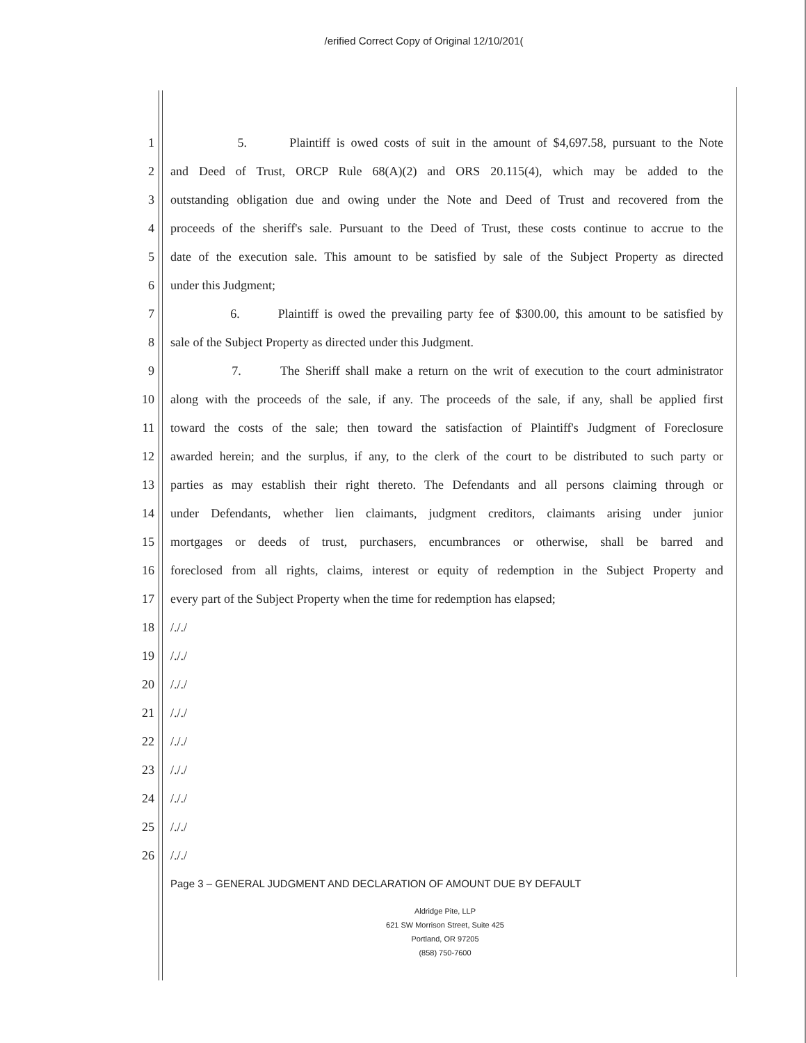/erified Correct Copy of Original 12/10/201(
1 5. Plaintiff is owed costs of suit in the amount of $4,697.58, pursuant to the Note
2 and Deed of Trust, ORCP Rule 68(A)(2) and ORS 20.115(4), which may be added to the
3 outstanding obligation due and owing under the Note and Deed of Trust and recovered from the
4 proceeds of the sheriff's sale. Pursuant to the Deed of Trust, these costs continue to accrue to the
5 date of the execution sale. This amount to be satisfied by sale of the Subject Property as directed
6 under this Judgment;
7 6. Plaintiff is owed the prevailing party fee of $300.00, this amount to be satisfied by
8 sale of the Subject Property as directed under this Judgment.
9 7. The Sheriff shall make a return on the writ of execution to the court administrator
10 along with the proceeds of the sale, if any. The proceeds of the sale, if any, shall be applied first
11 toward the costs of the sale; then toward the satisfaction of Plaintiff's Judgment of Foreclosure
12 awarded herein; and the surplus, if any, to the clerk of the court to be distributed to such party or
13 parties as may establish their right thereto. The Defendants and all persons claiming through or
14 under Defendants, whether lien claimants, judgment creditors, claimants arising under junior
15 mortgages or deeds of trust, purchasers, encumbrances or otherwise, shall be barred and
16 foreclosed from all rights, claims, interest or equity of redemption in the Subject Property and
17 every part of the Subject Property when the time for redemption has elapsed;
18 /././
19 /././
20 /././
21 /././
22 /././
23 /././
24 /././
25 /././
26 /././
Page 3 – GENERAL JUDGMENT AND DECLARATION OF AMOUNT DUE BY DEFAULT
Aldridge Pite, LLP
621 SW Morrison Street, Suite 425
Portland, OR 97205
(858) 750-7600